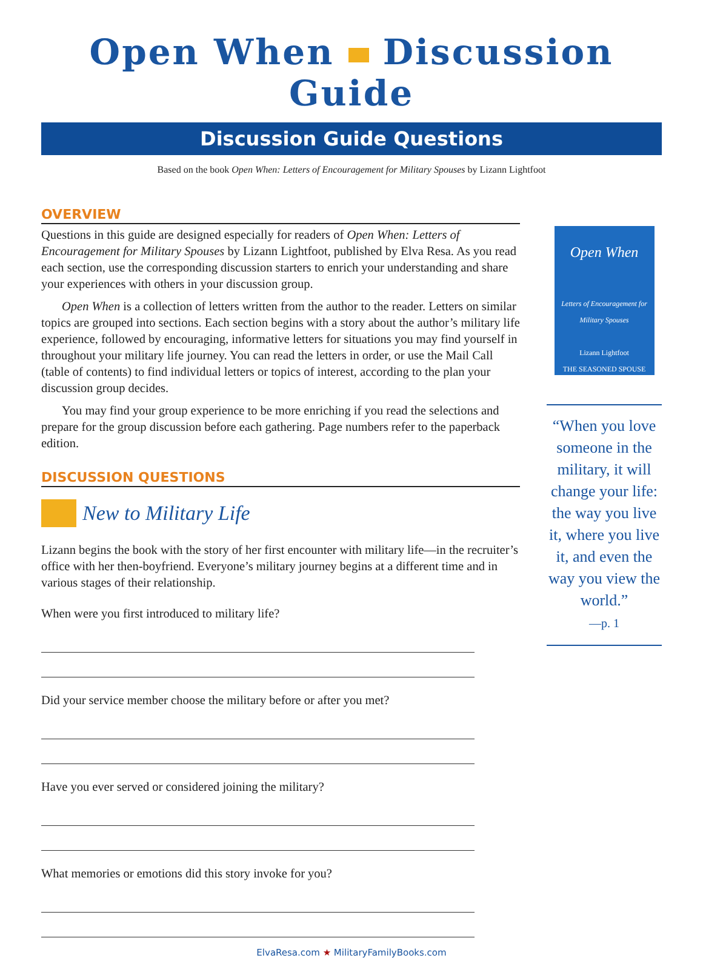Open When Discussion Guide
Discussion Guide Questions
Based on the book Open When: Letters of Encouragement for Military Spouses by Lizann Lightfoot
OVERVIEW
Questions in this guide are designed especially for readers of Open When: Letters of Encouragement for Military Spouses by Lizann Lightfoot, published by Elva Resa. As you read each section, use the corresponding discussion starters to enrich your understanding and share your experiences with others in your discussion group.
Open When is a collection of letters written from the author to the reader. Letters on similar topics are grouped into sections. Each section begins with a story about the author’s military life experience, followed by encouraging, informative letters for situations you may find yourself in throughout your military life journey. You can read the letters in order, or use the Mail Call (table of contents) to find individual letters or topics of interest, according to the plan your discussion group decides.
You may find your group experience to be more enriching if you read the selections and prepare for the group discussion before each gathering. Page numbers refer to the paperback edition.
DISCUSSION QUESTIONS
New to Military Life
Lizann begins the book with the story of her first encounter with military life—in the recruiter’s office with her then-boyfriend. Everyone’s military journey begins at a different time and in various stages of their relationship.
When were you first introduced to military life?
Did your service member choose the military before or after you met?
Have you ever served or considered joining the military?
What memories or emotions did this story invoke for you?
Open When
Letters of Encouragement for Military Spouses
Lizann Lightfoot
THE SEASONED SPOUSE
“When you love someone in the military, it will change your life: the way you live it, where you live it, and even the way you view the world.”
—p. 1
ElvaResa.com ★ MilitaryFamilyBooks.com